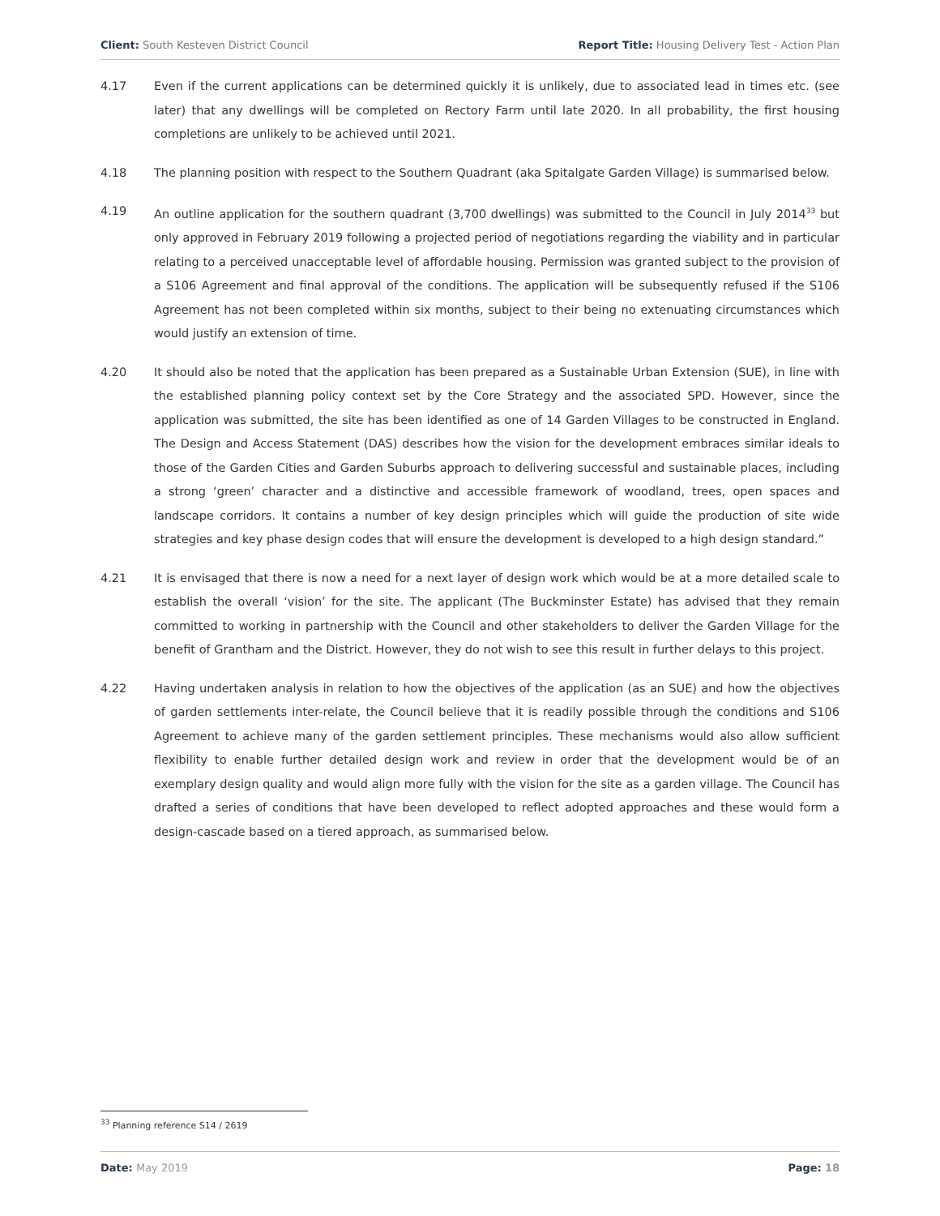Client: South Kesteven District Council Report Title: Housing Delivery Test - Action Plan
4.17 Even if the current applications can be determined quickly it is unlikely, due to associated lead in times etc. (see later) that any dwellings will be completed on Rectory Farm until late 2020. In all probability, the first housing completions are unlikely to be achieved until 2021.
4.18 The planning position with respect to the Southern Quadrant (aka Spitalgate Garden Village) is summarised below.
4.19 An outline application for the southern quadrant (3,700 dwellings) was submitted to the Council in July 2014<sup>33</sup> but only approved in February 2019 following a projected period of negotiations regarding the viability and in particular relating to a perceived unacceptable level of affordable housing. Permission was granted subject to the provision of a S106 Agreement and final approval of the conditions. The application will be subsequently refused if the S106 Agreement has not been completed within six months, subject to their being no extenuating circumstances which would justify an extension of time.
4.20 It should also be noted that the application has been prepared as a Sustainable Urban Extension (SUE), in line with the established planning policy context set by the Core Strategy and the associated SPD. However, since the application was submitted, the site has been identified as one of 14 Garden Villages to be constructed in England. The Design and Access Statement (DAS) describes how the vision for the development embraces similar ideals to those of the Garden Cities and Garden Suburbs approach to delivering successful and sustainable places, including a strong ‘green’ character and a distinctive and accessible framework of woodland, trees, open spaces and landscape corridors. It contains a number of key design principles which will guide the production of site wide strategies and key phase design codes that will ensure the development is developed to a high design standard.”
4.21 It is envisaged that there is now a need for a next layer of design work which would be at a more detailed scale to establish the overall ‘vision’ for the site. The applicant (The Buckminster Estate) has advised that they remain committed to working in partnership with the Council and other stakeholders to deliver the Garden Village for the benefit of Grantham and the District. However, they do not wish to see this result in further delays to this project.
4.22 Having undertaken analysis in relation to how the objectives of the application (as an SUE) and how the objectives of garden settlements inter-relate, the Council believe that it is readily possible through the conditions and S106 Agreement to achieve many of the garden settlement principles. These mechanisms would also allow sufficient flexibility to enable further detailed design work and review in order that the development would be of an exemplary design quality and would align more fully with the vision for the site as a garden village. The Council has drafted a series of conditions that have been developed to reflect adopted approaches and these would form a design-cascade based on a tiered approach, as summarised below.
<sup>33</sup> Planning reference S14 / 2619
Date: May 2019 Page: 18